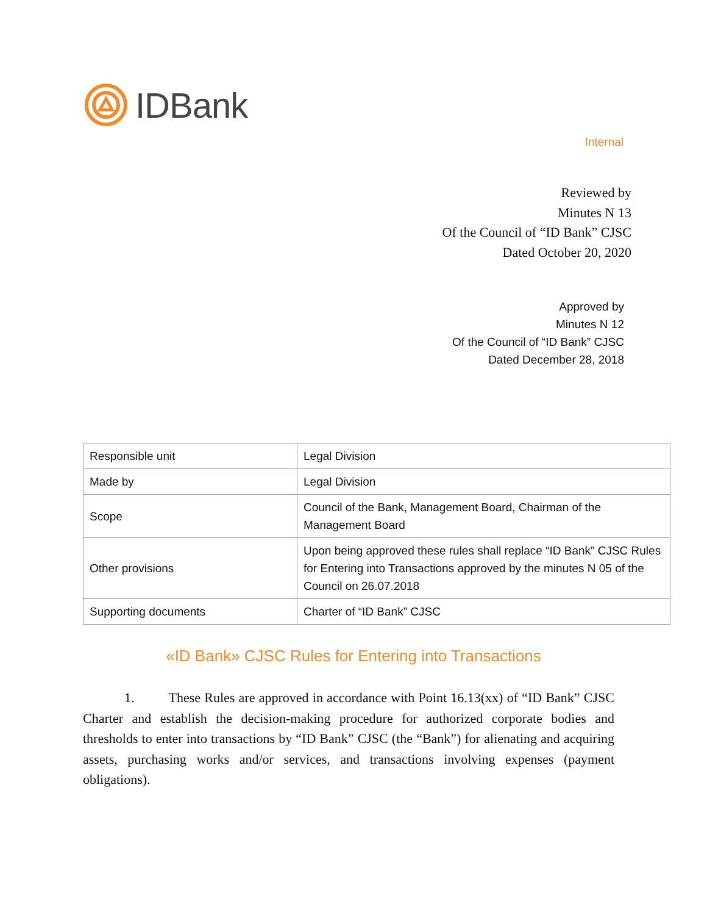IDBank
Internal
Reviewed by
Minutes N 13
Of the Council of “ID Bank” CJSC
Dated October 20, 2020
Approved by
Minutes N 12
Of the Council of “ID Bank” CJSC
Dated December 28, 2018
| Responsible unit | Legal Division |
| Made by | Legal Division |
| Scope | Council of the Bank, Management Board, Chairman of the Management Board |
| Other provisions | Upon being approved these rules shall replace “ID Bank” CJSC Rules for Entering into Transactions approved by the minutes N 05 of the Council on 26.07.2018 |
| Supporting documents | Charter of “ID Bank” CJSC |
«ID Bank» CJSC Rules for Entering into Transactions
1. These Rules are approved in accordance with Point 16.13(xx) of “ID Bank” CJSC Charter and establish the decision-making procedure for authorized corporate bodies and thresholds to enter into transactions by “ID Bank” CJSC (the “Bank”) for alienating and acquiring assets, purchasing works and/or services, and transactions involving expenses (payment obligations).